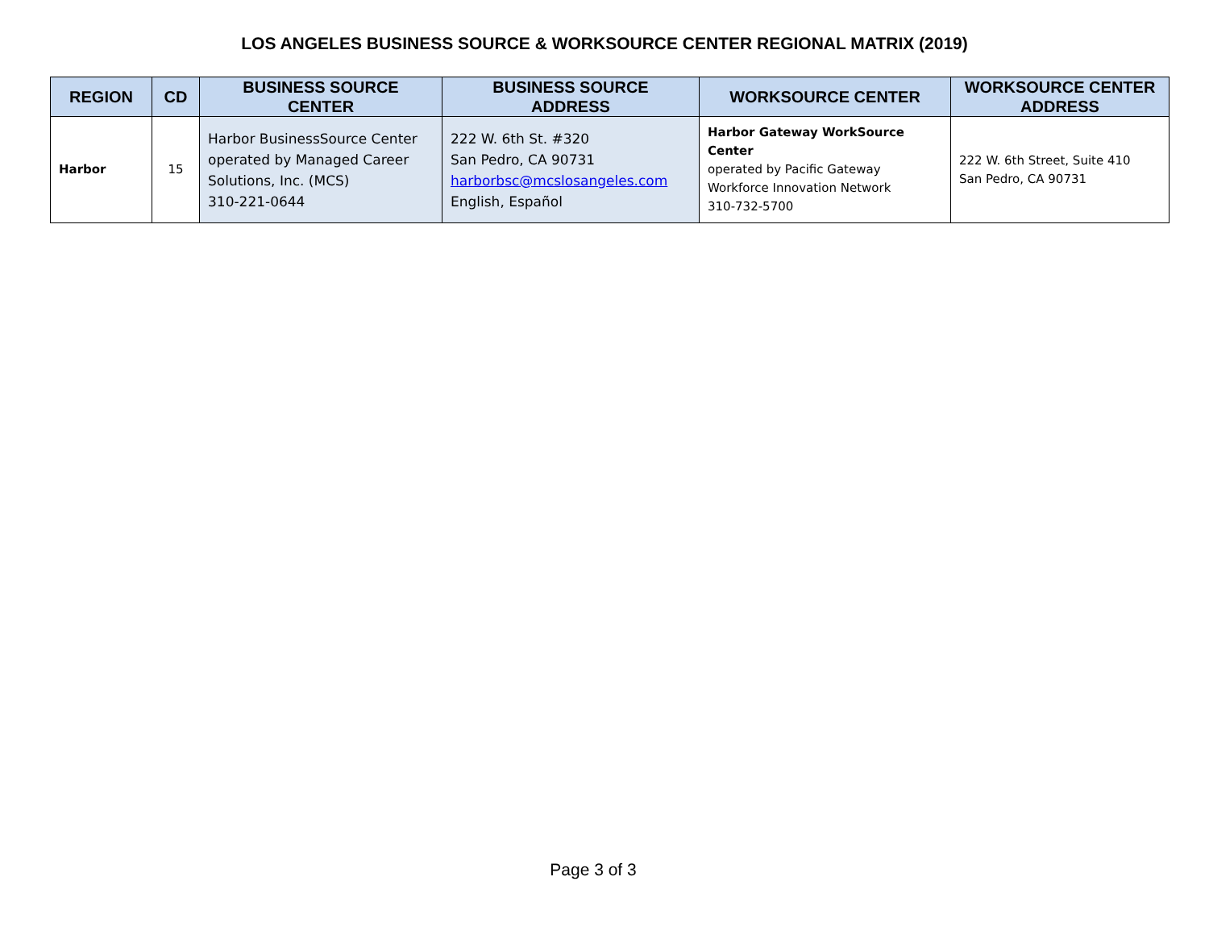LOS ANGELES BUSINESS SOURCE & WORKSOURCE CENTER REGIONAL MATRIX (2019)
| REGION | CD | BUSINESS SOURCE CENTER | BUSINESS SOURCE ADDRESS | WORKSOURCE CENTER | WORKSOURCE CENTER ADDRESS |
| --- | --- | --- | --- | --- | --- |
| Harbor | 15 | Harbor BusinessSource Center operated by Managed Career Solutions, Inc. (MCS) 310-221-0644 | 222 W. 6th St. #320 San Pedro, CA 90731 harborbsc@mcslosangeles.com English, Español | Harbor Gateway WorkSource Center operated by Pacific Gateway Workforce Innovation Network 310-732-5700 | 222 W. 6th Street, Suite 410 San Pedro, CA 90731 |
Page 3 of 3